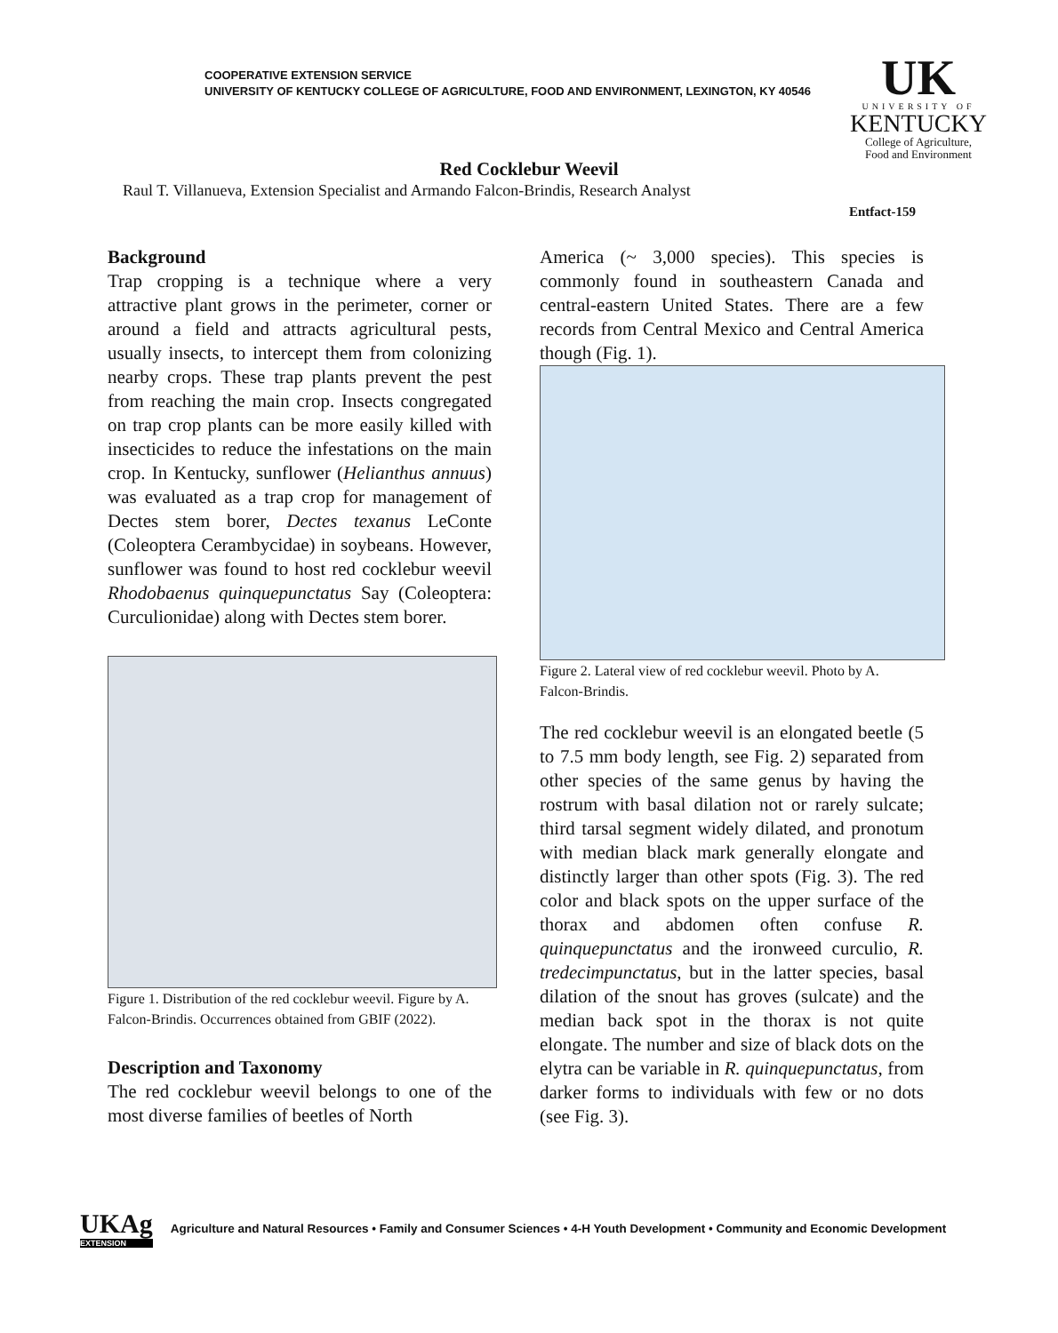COOPERATIVE EXTENSION SERVICE
UNIVERSITY OF KENTUCKY COLLEGE OF AGRICULTURE, FOOD AND ENVIRONMENT, LEXINGTON, KY 40546
UK
UNIVERSITY OF
KENTUCKY
College of Agriculture,
Food and Environment
Red Cocklebur Weevil
Raul T. Villanueva, Extension Specialist and Armando Falcon-Brindis, Research Analyst
Entfact-159
Background
Trap cropping is a technique where a very attractive plant grows in the perimeter, corner or around a field and attracts agricultural pests, usually insects, to intercept them from colonizing nearby crops. These trap plants prevent the pest from reaching the main crop. Insects congregated on trap crop plants can be more easily killed with insecticides to reduce the infestations on the main crop. In Kentucky, sunflower (Helianthus annuus) was evaluated as a trap crop for management of Dectes stem borer, Dectes texanus LeConte (Coleoptera Cerambycidae) in soybeans. However, sunflower was found to host red cocklebur weevil Rhodobaenus quinquepunctatus Say (Coleoptera: Curculionidae) along with Dectes stem borer.
Figure 1. Distribution of the red cocklebur weevil. Figure by A. Falcon-Brindis. Occurrences obtained from GBIF (2022).
Description and Taxonomy
The red cocklebur weevil belongs to one of the most diverse families of beetles of North
America (~ 3,000 species). This species is commonly found in southeastern Canada and central-eastern United States. There are a few records from Central Mexico and Central America though (Fig. 1).
Figure 2. Lateral view of red cocklebur weevil. Photo by A. Falcon-Brindis.
The red cocklebur weevil is an elongated beetle (5 to 7.5 mm body length, see Fig. 2) separated from other species of the same genus by having the rostrum with basal dilation not or rarely sulcate; third tarsal segment widely dilated, and pronotum with median black mark generally elongate and distinctly larger than other spots (Fig. 3). The red color and black spots on the upper surface of the thorax and abdomen often confuse R. quinquepunctatus and the ironweed curculio, R. tredecimpunctatus, but in the latter species, basal dilation of the snout has groves (sulcate) and the median back spot in the thorax is not quite elongate. The number and size of black dots on the elytra can be variable in R. quinquepunctatus, from darker forms to individuals with few or no dots (see Fig. 3).
UKAg
EXTENSION
Agriculture and Natural Resources • Family and Consumer Sciences • 4-H Youth Development • Community and Economic Development